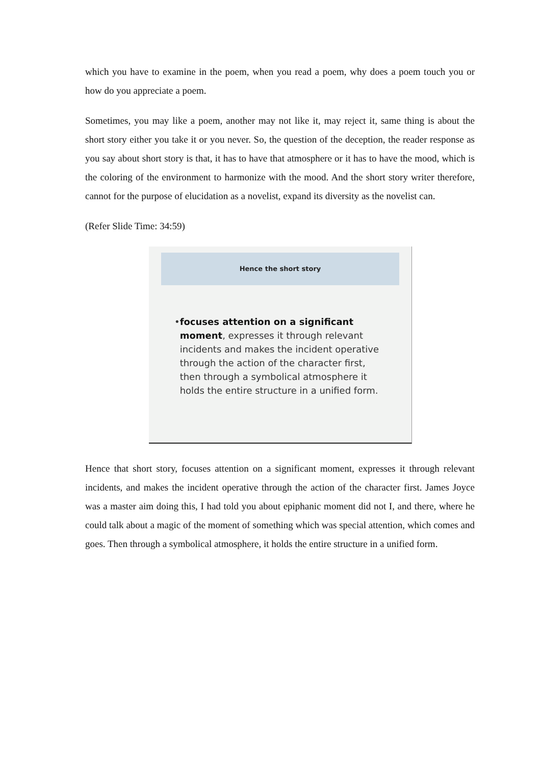which you have to examine in the poem, when you read a poem, why does a poem touch you or how do you appreciate a poem.
Sometimes, you may like a poem, another may not like it, may reject it, same thing is about the short story either you take it or you never. So, the question of the deception, the reader response as you say about short story is that, it has to have that atmosphere or it has to have the mood, which is the coloring of the environment to harmonize with the mood. And the short story writer therefore, cannot for the purpose of elucidation as a novelist, expand its diversity as the novelist can.
(Refer Slide Time: 34:59)
Hence the short story
• focuses attention on a significant moment, expresses it through relevant incidents and makes the incident operative through the action of the character first, then through a symbolical atmosphere it holds the entire structure in a unified form.
Hence that short story, focuses attention on a significant moment, expresses it through relevant incidents, and makes the incident operative through the action of the character first. James Joyce was a master aim doing this, I had told you about epiphanic moment did not I, and there, where he could talk about a magic of the moment of something which was special attention, which comes and goes. Then through a symbolical atmosphere, it holds the entire structure in a unified form.